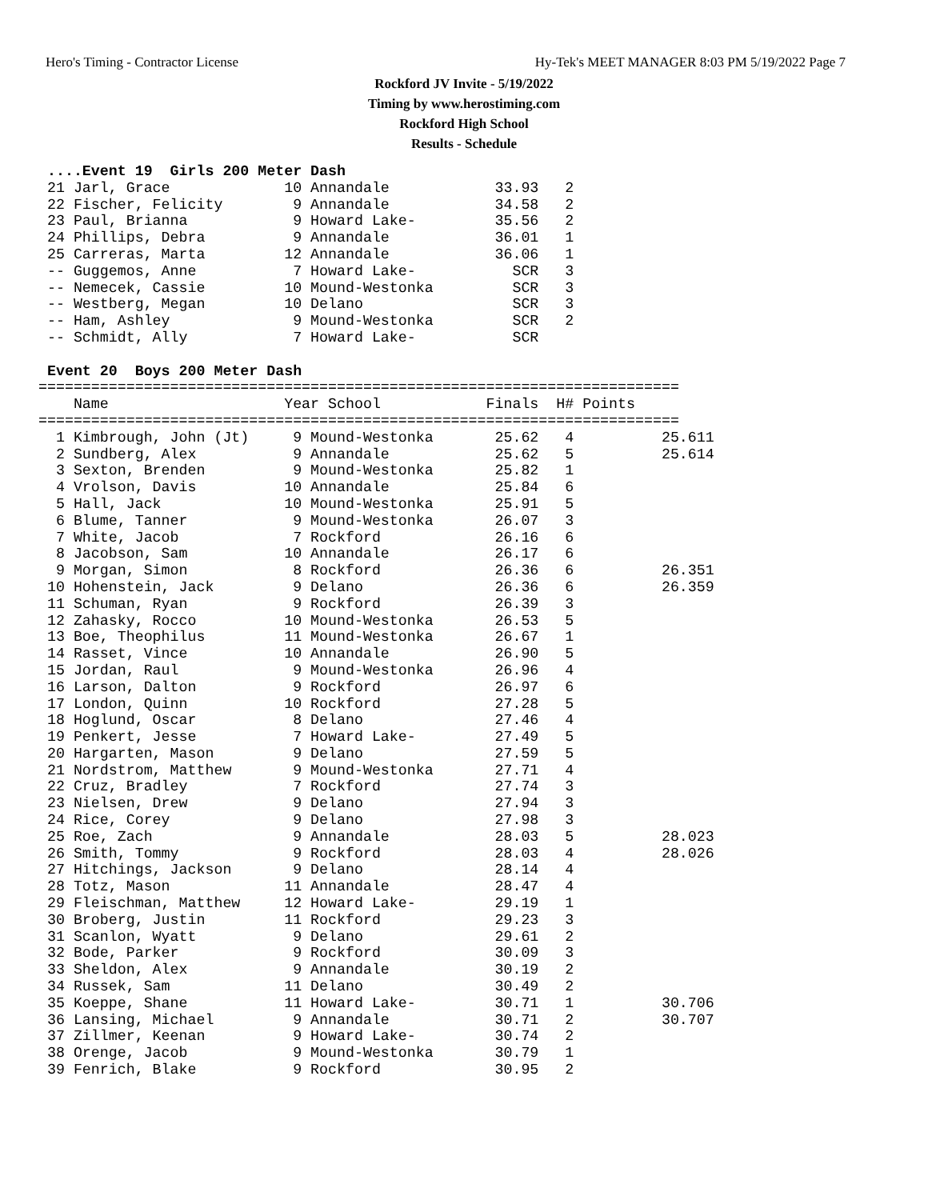Hero's Timing - Contractor License Hy-Tek's MEET MANAGER 8:03 PM 5/19/2022 Page 7
Rockford JV Invite - 5/19/2022
Timing by www.herostiming.com
Rockford High School
Results - Schedule
 ....Event 19  Girls 200 Meter Dash
 21 Jarl, Grace             10 Annandale            33.93   2
 22 Fischer, Felicity        9 Annandale            34.58   2
 23 Paul, Brianna            9 Howard Lake-         35.56   2
 24 Phillips, Debra          9 Annandale            36.01   1
 25 Carreras, Marta         12 Annandale            36.06   1
 -- Guggemos, Anne           7 Howard Lake-           SCR   3
 -- Nemecek, Cassie         10 Mound-Westonka         SCR   3
 -- Westberg, Megan         10 Delano                 SCR   3
 -- Ham, Ashley              9 Mound-Westonka         SCR   2
 -- Schmidt, Ally            7 Howard Lake-           SCR

 Event 20  Boys 200 Meter Dash
=========================================================================
    Name                    Year School            Finals  H# Points
=========================================================================
  1 Kimbrough, John (Jt)     9 Mound-Westonka       25.62   4          25.611
  2 Sundberg, Alex           9 Annandale            25.62   5          25.614
  3 Sexton, Brenden          9 Mound-Westonka       25.82   1
  4 Vrolson, Davis          10 Annandale            25.84   6
  5 Hall, Jack              10 Mound-Westonka       25.91   5
  6 Blume, Tanner            9 Mound-Westonka       26.07   3
  7 White, Jacob             7 Rockford             26.16   6
  8 Jacobson, Sam           10 Annandale            26.17   6
  9 Morgan, Simon            8 Rockford             26.36   6          26.351
 10 Hohenstein, Jack         9 Delano               26.36   6          26.359
 11 Schuman, Ryan            9 Rockford             26.39   3
 12 Zahasky, Rocco          10 Mound-Westonka       26.53   5
 13 Boe, Theophilus         11 Mound-Westonka       26.67   1
 14 Rasset, Vince           10 Annandale            26.90   5
 15 Jordan, Raul             9 Mound-Westonka       26.96   4
 16 Larson, Dalton           9 Rockford             26.97   6
 17 London, Quinn           10 Rockford             27.28   5
 18 Hoglund, Oscar           8 Delano               27.46   4
 19 Penkert, Jesse           7 Howard Lake-         27.49   5
 20 Hargarten, Mason         9 Delano               27.59   5
 21 Nordstrom, Matthew       9 Mound-Westonka       27.71   4
 22 Cruz, Bradley            7 Rockford             27.74   3
 23 Nielsen, Drew            9 Delano               27.94   3
 24 Rice, Corey              9 Delano               27.98   3
 25 Roe, Zach                9 Annandale            28.03   5          28.023
 26 Smith, Tommy             9 Rockford             28.03   4          28.026
 27 Hitchings, Jackson       9 Delano               28.14   4
 28 Totz, Mason             11 Annandale            28.47   4
 29 Fleischman, Matthew     12 Howard Lake-         29.19   1
 30 Broberg, Justin         11 Rockford             29.23   3
 31 Scanlon, Wyatt           9 Delano               29.61   2
 32 Bode, Parker             9 Rockford             30.09   3
 33 Sheldon, Alex            9 Annandale            30.19   2
 34 Russek, Sam             11 Delano               30.49   2
 35 Koeppe, Shane           11 Howard Lake-         30.71   1          30.706
 36 Lansing, Michael         9 Annandale            30.71   2          30.707
 37 Zillmer, Keenan          9 Howard Lake-         30.74   2
 38 Orenge, Jacob            9 Mound-Westonka       30.79   1
 39 Fenrich, Blake           9 Rockford             30.95   2